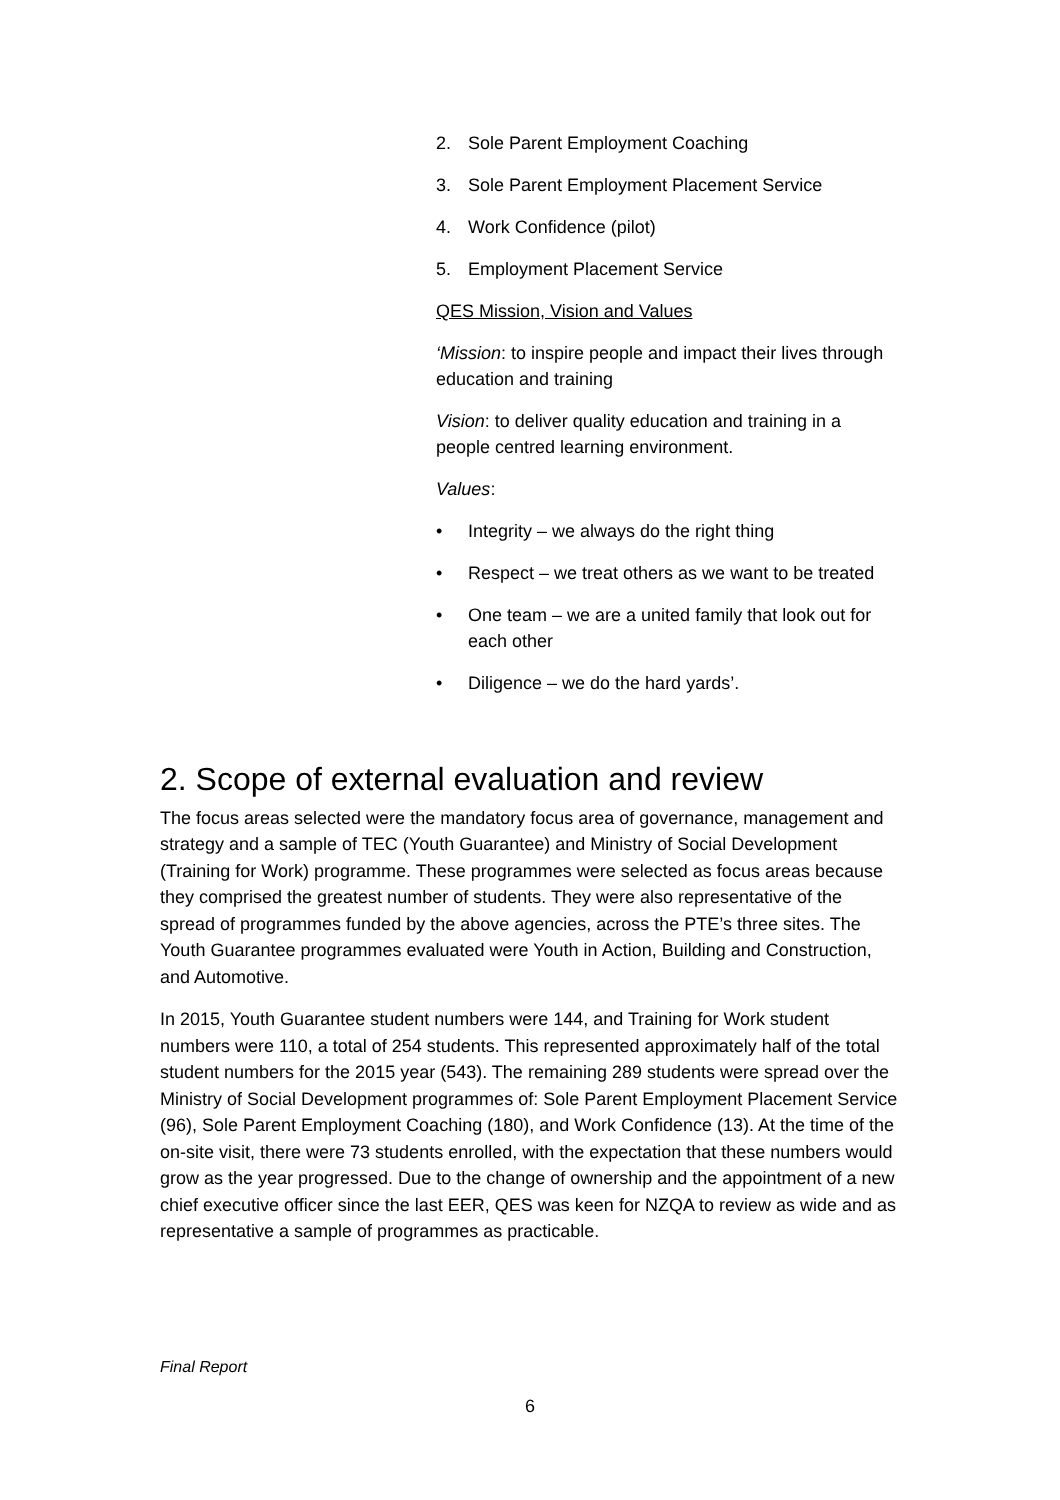2. Sole Parent Employment Coaching
3. Sole Parent Employment Placement Service
4. Work Confidence (pilot)
5. Employment Placement Service
QES Mission, Vision and Values
‘Mission: to inspire people and impact their lives through education and training
Vision: to deliver quality education and training in a people centred learning environment.
Values:
• Integrity – we always do the right thing
• Respect – we treat others as we want to be treated
• One team – we are a united family that look out for each other
• Diligence – we do the hard yards’.
2. Scope of external evaluation and review
The focus areas selected were the mandatory focus area of governance, management and strategy and a sample of TEC (Youth Guarantee) and Ministry of Social Development (Training for Work) programme. These programmes were selected as focus areas because they comprised the greatest number of students. They were also representative of the spread of programmes funded by the above agencies, across the PTE’s three sites. The Youth Guarantee programmes evaluated were Youth in Action, Building and Construction, and Automotive.
In 2015, Youth Guarantee student numbers were 144, and Training for Work student numbers were 110, a total of 254 students. This represented approximately half of the total student numbers for the 2015 year (543). The remaining 289 students were spread over the Ministry of Social Development programmes of: Sole Parent Employment Placement Service (96), Sole Parent Employment Coaching (180), and Work Confidence (13). At the time of the on-site visit, there were 73 students enrolled, with the expectation that these numbers would grow as the year progressed. Due to the change of ownership and the appointment of a new chief executive officer since the last EER, QES was keen for NZQA to review as wide and as representative a sample of programmes as practicable.
Final Report
6